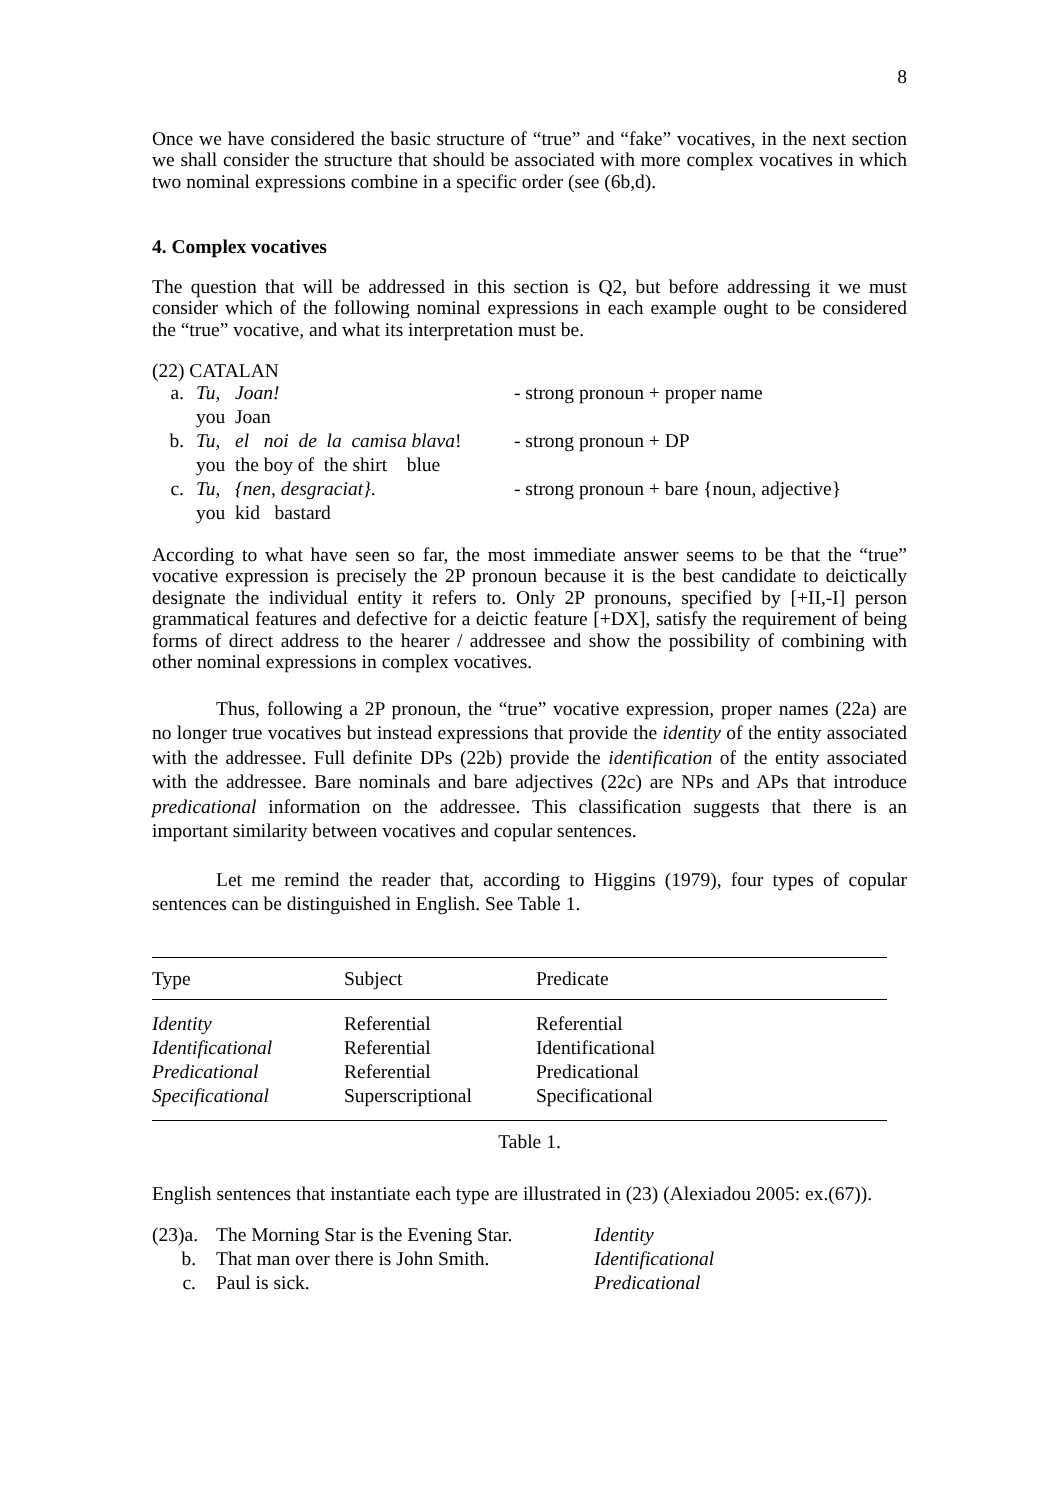8
Once we have considered the basic structure of “true” and “fake” vocatives, in the next section we shall consider the structure that should be associated with more complex vocatives in which two nominal expressions combine in a specific order (see (6b,d).
4. Complex vocatives
The question that will be addressed in this section is Q2, but before addressing it we must consider which of the following nominal expressions in each example ought to be considered the “true” vocative, and what its interpretation must be.
(22) CATALAN
| a. | Tu, Joan! | - strong pronoun + proper name |
| | you Joan | |
| b. | Tu, el noi de la camisa blava ! | - strong pronoun + DP |
| | you the boy of the shirt blue | |
| c. | Tu, {nen, desgraciat} . | - strong pronoun + bare {noun, adjective} |
| | you kid bastard | |
According to what have seen so far, the most immediate answer seems to be that the “true” vocative expression is precisely the 2P pronoun because it is the best candidate to deictically designate the individual entity it refers to. Only 2P pronouns, specified by [+II,-I] person grammatical features and defective for a deictic feature [+DX], satisfy the requirement of being forms of direct address to the hearer / addressee and show the possibility of combining with other nominal expressions in complex vocatives.
Thus, following a 2P pronoun, the “true” vocative expression, proper names (22a) are no longer true vocatives but instead expressions that provide the identity of the entity associated with the addressee. Full definite DPs (22b) provide the identification of the entity associated with the addressee. Bare nominals and bare adjectives (22c) are NPs and APs that introduce predicational information on the addressee. This classification suggests that there is an important similarity between vocatives and copular sentences.
Let me remind the reader that, according to Higgins (1979), four types of copular sentences can be distinguished in English. See Table 1.
| Type | Subject | Predicate |
| --- | --- | --- |
| Identity | Referential | Referential |
| Identificational | Referential | Identificational |
| Predicational | Referential | Predicational |
| Specificational | Superscriptional | Specificational |
Table 1.
English sentences that instantiate each type are illustrated in (23) (Alexiadou 2005: ex.(67)).
| (23)a. | The Morning Star is the Evening Star. | Identity |
| b. | That man over there is John Smith. | Identificational |
| c. | Paul is sick. | Predicational |